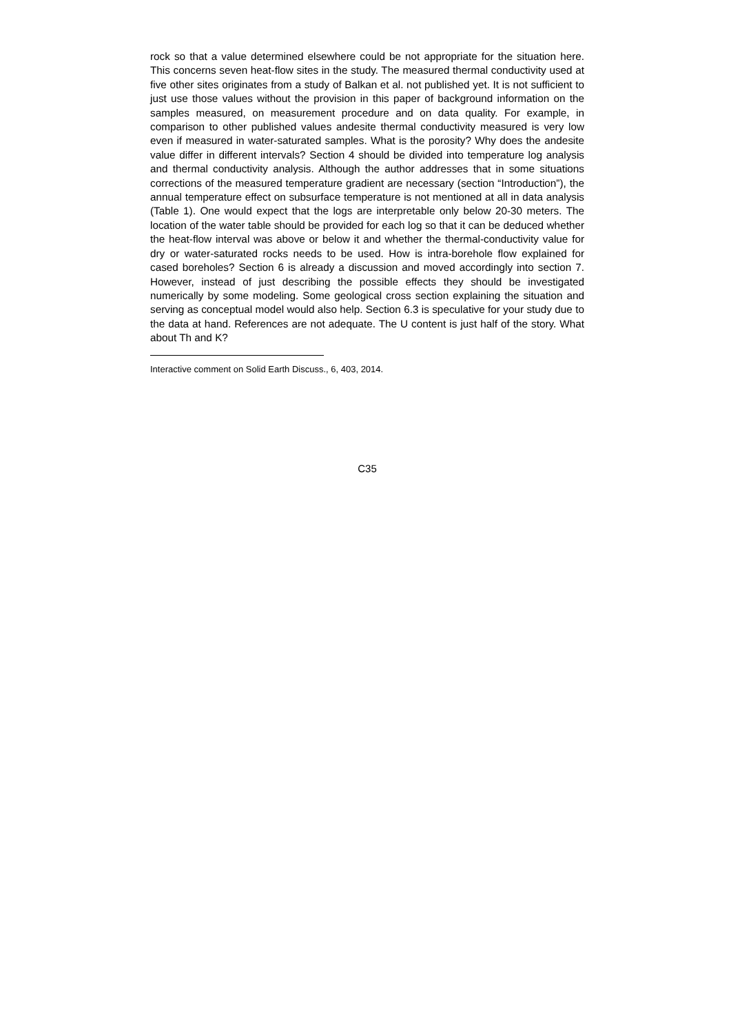rock so that a value determined elsewhere could be not appropriate for the situation here. This concerns seven heat-flow sites in the study. The measured thermal conductivity used at five other sites originates from a study of Balkan et al. not published yet. It is not sufficient to just use those values without the provision in this paper of background information on the samples measured, on measurement procedure and on data quality. For example, in comparison to other published values andesite thermal conductivity measured is very low even if measured in water-saturated samples. What is the porosity? Why does the andesite value differ in different intervals? Section 4 should be divided into temperature log analysis and thermal conductivity analysis. Although the author addresses that in some situations corrections of the measured temperature gradient are necessary (section “Introduction”), the annual temperature effect on subsurface temperature is not mentioned at all in data analysis (Table 1). One would expect that the logs are interpretable only below 20-30 meters. The location of the water table should be provided for each log so that it can be deduced whether the heat-flow interval was above or below it and whether the thermal-conductivity value for dry or water-saturated rocks needs to be used. How is intra-borehole flow explained for cased boreholes? Section 6 is already a discussion and moved accordingly into section 7. However, instead of just describing the possible effects they should be investigated numerically by some modeling. Some geological cross section explaining the situation and serving as conceptual model would also help. Section 6.3 is speculative for your study due to the data at hand. References are not adequate. The U content is just half of the story. What about Th and K?
Interactive comment on Solid Earth Discuss., 6, 403, 2014.
C35